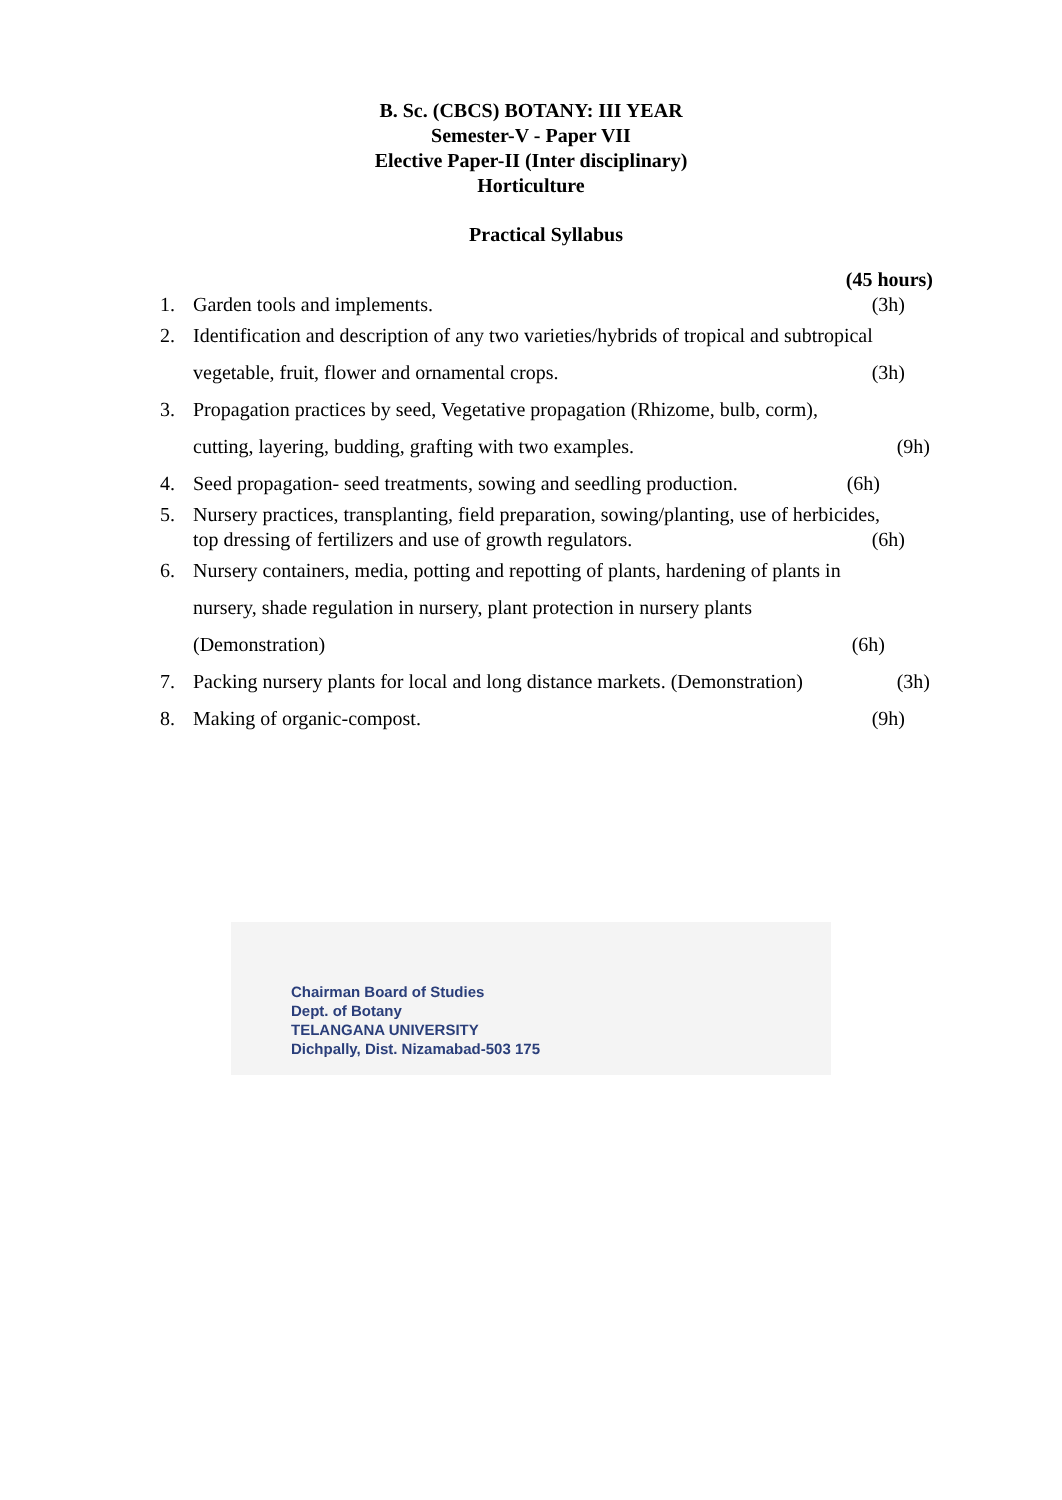B. Sc. (CBCS) BOTANY: III YEAR
Semester-V - Paper VII
Elective Paper-II (Inter disciplinary)
Horticulture
Practical Syllabus
(45 hours)
1. Garden tools and implements. (3h)
2. Identification and description of any two varieties/hybrids of tropical and subtropical
vegetable, fruit, flower and ornamental crops. (3h)
3. Propagation practices by seed, Vegetative propagation (Rhizome, bulb, corm),
cutting, layering, budding, grafting with two examples. (9h)
4. Seed propagation- seed treatments, sowing and seedling production. (6h)
5. Nursery practices, transplanting, field preparation, sowing/planting, use of herbicides,
top dressing of fertilizers and use of growth regulators. (6h)
6. Nursery containers, media, potting and repotting of plants, hardening of plants in
nursery, shade regulation in nursery, plant protection in nursery plants
(Demonstration) (6h)
7. Packing nursery plants for local and long distance markets. (Demonstration) (3h)
8. Making of organic-compost. (9h)
Chairman Board of Studies
Dept. of Botany
TELANGANA UNIVERSITY
Dichpally, Dist. Nizamabad-503 175